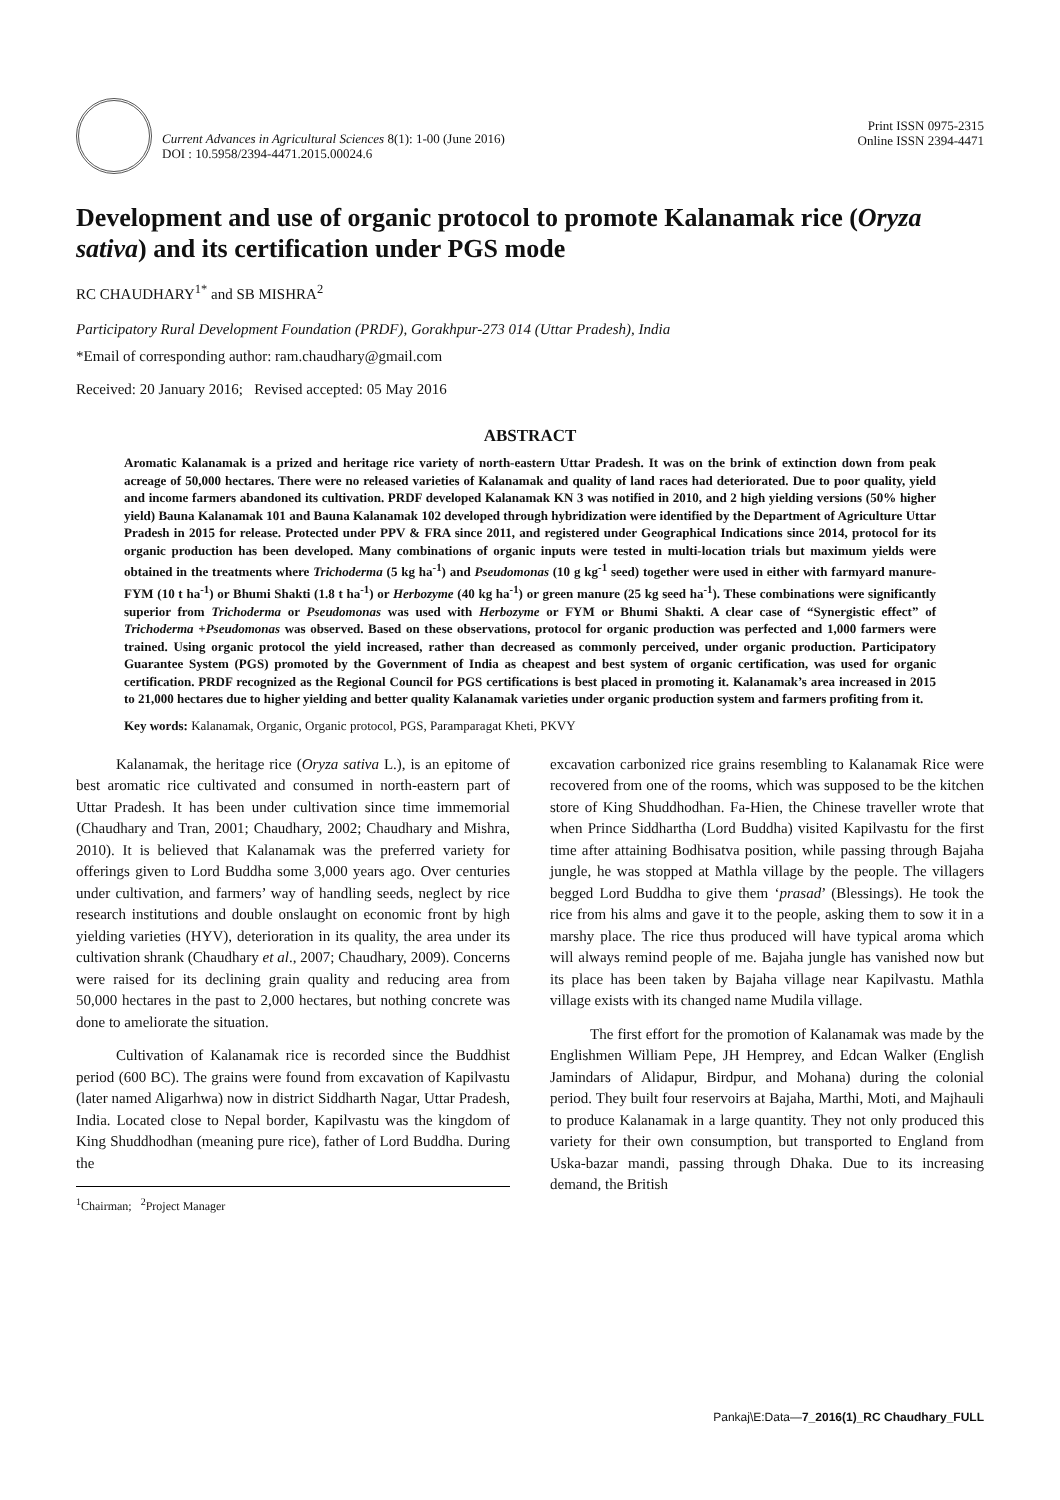Current Advances in Agricultural Sciences 8(1): 1-00 (June 2016)
DOI : 10.5958/2394-4471.2015.00024.6
Print ISSN 0975-2315
Online ISSN 2394-4471
Development and use of organic protocol to promote Kalanamak rice (Oryza sativa) and its certification under PGS mode
RC CHAUDHARY<sup>1*</sup> and SB MISHRA<sup>2</sup>
Participatory Rural Development Foundation (PRDF), Gorakhpur-273 014 (Uttar Pradesh), India
*Email of corresponding author: ram.chaudhary@gmail.com
Received: 20 January 2016; Revised accepted: 05 May 2016
ABSTRACT
Aromatic Kalanamak is a prized and heritage rice variety of north-eastern Uttar Pradesh. It was on the brink of extinction down from peak acreage of 50,000 hectares. There were no released varieties of Kalanamak and quality of land races had deteriorated. Due to poor quality, yield and income farmers abandoned its cultivation. PRDF developed Kalanamak KN 3 was notified in 2010, and 2 high yielding versions (50% higher yield) Bauna Kalanamak 101 and Bauna Kalanamak 102 developed through hybridization were identified by the Department of Agriculture Uttar Pradesh in 2015 for release. Protected under PPV & FRA since 2011, and registered under Geographical Indications since 2014, protocol for its organic production has been developed. Many combinations of organic inputs were tested in multi-location trials but maximum yields were obtained in the treatments where Trichoderma (5 kg ha<sup>-1</sup>) and Pseudomonas (10 g kg<sup>-1</sup> seed) together were used in either with farmyard manure-FYM (10 t ha<sup>-1</sup>) or Bhumi Shakti (1.8 t ha<sup>-1</sup>) or Herbozyme (40 kg ha<sup>-1</sup>) or green manure (25 kg seed ha<sup>-1</sup>). These combinations were significantly superior from Trichoderma or Pseudomonas was used with Herbozyme or FYM or Bhumi Shakti. A clear case of “Synergistic effect” of Trichoderma +Pseudomonas was observed. Based on these observations, protocol for organic production was perfected and 1,000 farmers were trained. Using organic protocol the yield increased, rather than decreased as commonly perceived, under organic production. Participatory Guarantee System (PGS) promoted by the Government of India as cheapest and best system of organic certification, was used for organic certification. PRDF recognized as the Regional Council for PGS certifications is best placed in promoting it. Kalanamak’s area increased in 2015 to 21,000 hectares due to higher yielding and better quality Kalanamak varieties under organic production system and farmers profiting from it.
Key words: Kalanamak, Organic, Organic protocol, PGS, Paramparagat Kheti, PKVY
Kalanamak, the heritage rice (Oryza sativa L.), is an epitome of best aromatic rice cultivated and consumed in north-eastern part of Uttar Pradesh. It has been under cultivation since time immemorial (Chaudhary and Tran, 2001; Chaudhary, 2002; Chaudhary and Mishra, 2010). It is believed that Kalanamak was the preferred variety for offerings given to Lord Buddha some 3,000 years ago. Over centuries under cultivation, and farmers’ way of handling seeds, neglect by rice research institutions and double onslaught on economic front by high yielding varieties (HYV), deterioration in its quality, the area under its cultivation shrank (Chaudhary et al., 2007; Chaudhary, 2009). Concerns were raised for its declining grain quality and reducing area from 50,000 hectares in the past to 2,000 hectares, but nothing concrete was done to ameliorate the situation.
Cultivation of Kalanamak rice is recorded since the Buddhist period (600 BC). The grains were found from excavation of Kapilvastu (later named Aligarhwa) now in district Siddharth Nagar, Uttar Pradesh, India. Located close to Nepal border, Kapilvastu was the kingdom of King Shuddhodhan (meaning pure rice), father of Lord Buddha. During the
<sup>1</sup> Chairman; <sup>2</sup>Project Manager
excavation carbonized rice grains resembling to Kalanamak Rice were recovered from one of the rooms, which was supposed to be the kitchen store of King Shuddhodhan. Fa-Hien, the Chinese traveller wrote that when Prince Siddhartha (Lord Buddha) visited Kapilvastu for the first time after attaining Bodhisatva position, while passing through Bajaha jungle, he was stopped at Mathla village by the people. The villagers begged Lord Buddha to give them ‘prasad’ (Blessings). He took the rice from his alms and gave it to the people, asking them to sow it in a marshy place. The rice thus produced will have typical aroma which will always remind people of me. Bajaha jungle has vanished now but its place has been taken by Bajaha village near Kapilvastu. Mathla village exists with its changed name Mudila village.
The first effort for the promotion of Kalanamak was made by the Englishmen William Pepe, JH Hemprey, and Edcan Walker (English Jamindars of Alidapur, Birdpur, and Mohana) during the colonial period. They built four reservoirs at Bajaha, Marthi, Moti, and Majhauli to produce Kalanamak in a large quantity. They not only produced this variety for their own consumption, but transported to England from Uska-bazar mandi, passing through Dhaka. Due to its increasing demand, the British
Pankaj\E:Data—7_2016(1)_RC Chaudhary_FULL